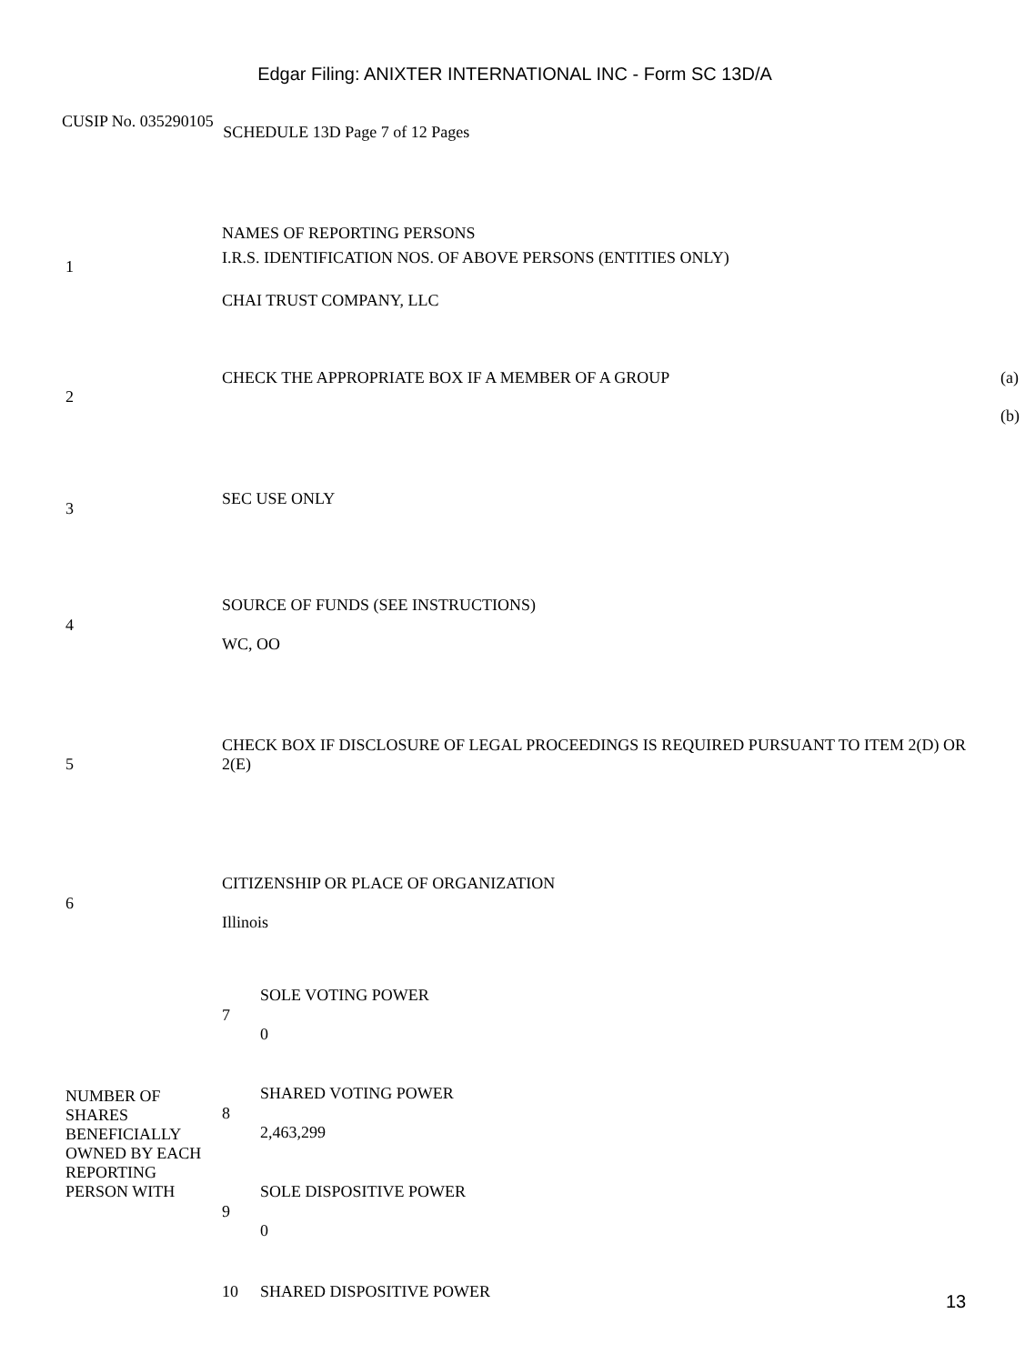Edgar Filing: ANIXTER INTERNATIONAL INC - Form SC 13D/A
CUSIP No. 035290105 SCHEDULE 13D Page 7 of 12 Pages
| 1 | NAMES OF REPORTING PERSONS I.R.S. IDENTIFICATION NOS. OF ABOVE PERSONS (ENTITIES ONLY) CHAI TRUST COMPANY, LLC | | |
| 2 | CHECK THE APPROPRIATE BOX IF A MEMBER OF A GROUP | | (a) (b) |
| 3 | SEC USE ONLY | | |
| 4 | SOURCE OF FUNDS (SEE INSTRUCTIONS) WC, OO | | |
| 5 | CHECK BOX IF DISCLOSURE OF LEGAL PROCEEDINGS IS REQUIRED PURSUANT TO ITEM 2(D) OR 2(E) | | |
| 6 | CITIZENSHIP OR PLACE OF ORGANIZATION Illinois | | |
| NUMBER OF SHARES BENEFICIALLY OWNED BY EACH REPORTING PERSON WITH | 7 | SOLE VOTING POWER 0 | |
| | 8 | SHARED VOTING POWER 2,463,299 | |
| | 9 | SOLE DISPOSITIVE POWER 0 | |
| | 10 | SHARED DISPOSITIVE POWER | |
13